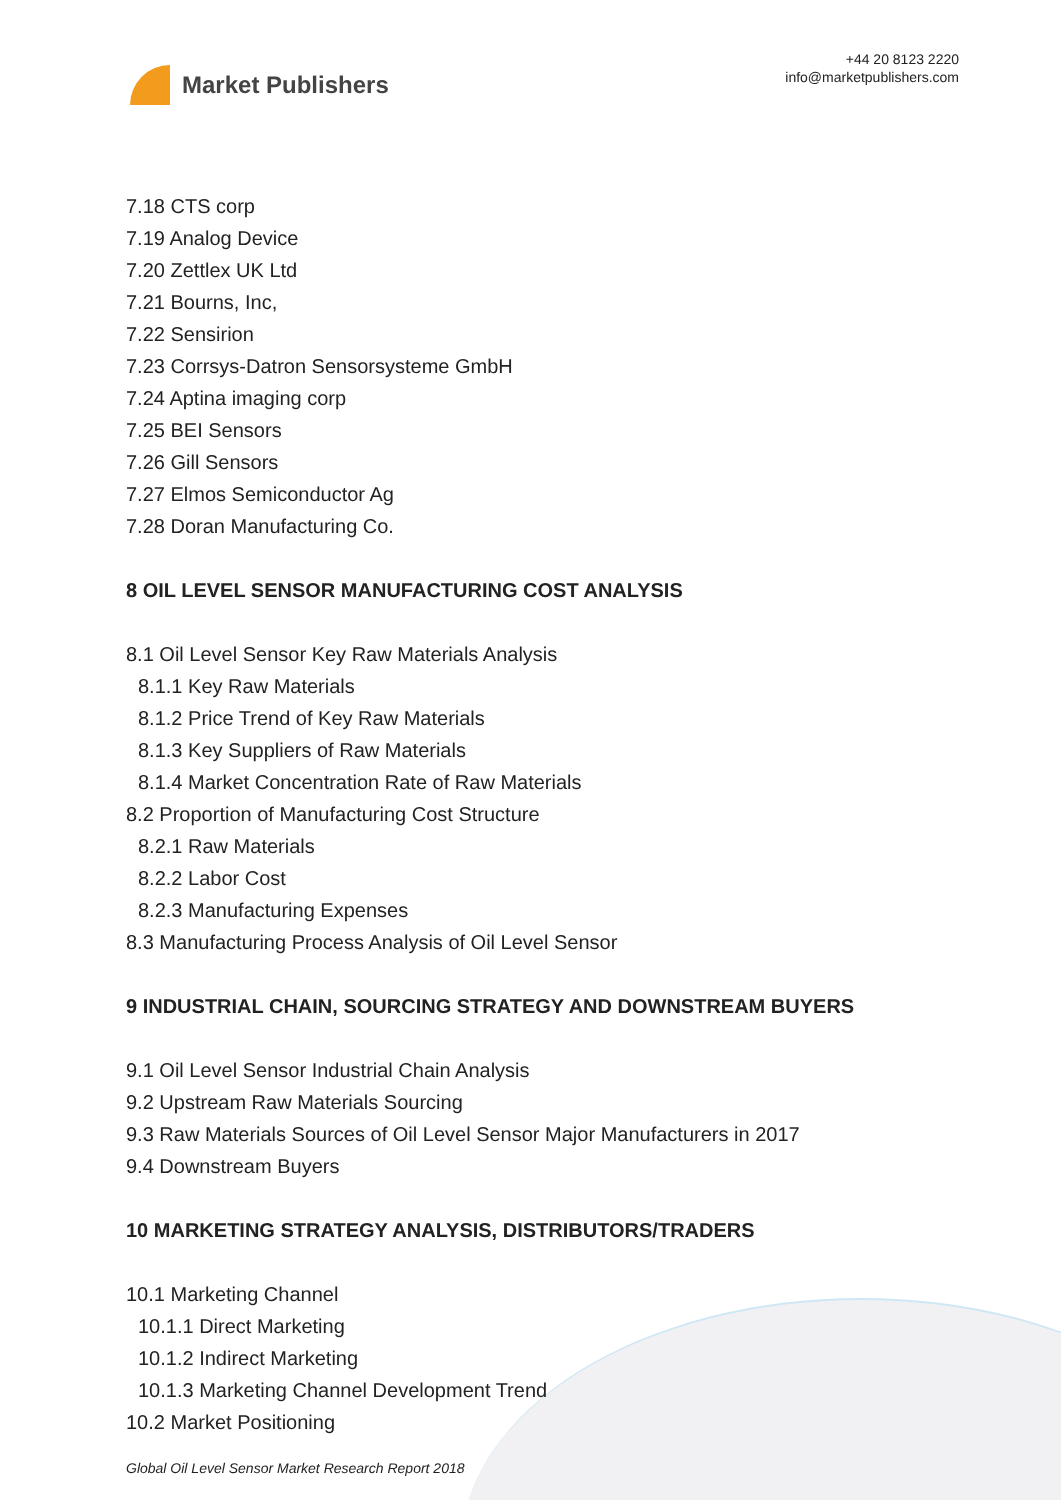Market Publishers
+44 20 8123 2220
info@marketpublishers.com
7.18 CTS corp
7.19 Analog Device
7.20 Zettlex UK Ltd
7.21 Bourns, Inc,
7.22 Sensirion
7.23 Corrsys-Datron Sensorsysteme GmbH
7.24 Aptina imaging corp
7.25 BEI Sensors
7.26 Gill Sensors
7.27 Elmos Semiconductor Ag
7.28 Doran Manufacturing Co.
8 OIL LEVEL SENSOR MANUFACTURING COST ANALYSIS
8.1 Oil Level Sensor Key Raw Materials Analysis
8.1.1 Key Raw Materials
8.1.2 Price Trend of Key Raw Materials
8.1.3 Key Suppliers of Raw Materials
8.1.4 Market Concentration Rate of Raw Materials
8.2 Proportion of Manufacturing Cost Structure
8.2.1 Raw Materials
8.2.2 Labor Cost
8.2.3 Manufacturing Expenses
8.3 Manufacturing Process Analysis of Oil Level Sensor
9 INDUSTRIAL CHAIN, SOURCING STRATEGY AND DOWNSTREAM BUYERS
9.1 Oil Level Sensor Industrial Chain Analysis
9.2 Upstream Raw Materials Sourcing
9.3 Raw Materials Sources of Oil Level Sensor Major Manufacturers in 2017
9.4 Downstream Buyers
10 MARKETING STRATEGY ANALYSIS, DISTRIBUTORS/TRADERS
10.1 Marketing Channel
10.1.1 Direct Marketing
10.1.2 Indirect Marketing
10.1.3 Marketing Channel Development Trend
10.2 Market Positioning
Global Oil Level Sensor Market Research Report 2018